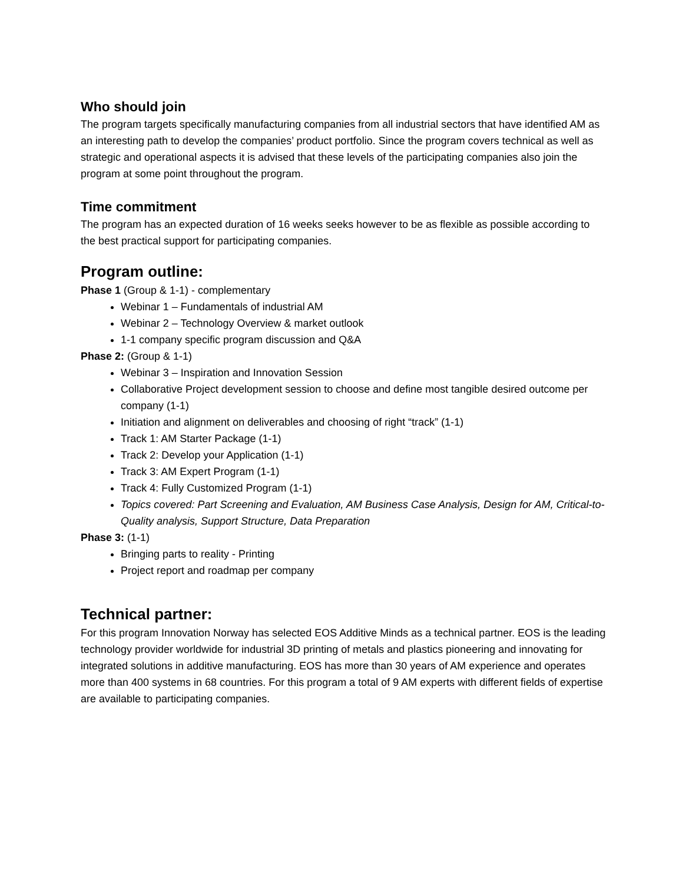Who should join
The program targets specifically manufacturing companies from all industrial sectors that have identified AM as an interesting path to develop the companies’ product portfolio. Since the program covers technical as well as strategic and operational aspects it is advised that these levels of the participating companies also join the program at some point throughout the program.
Time commitment
The program has an expected duration of 16 weeks seeks however to be as flexible as possible according to the best practical support for participating companies.
Program outline:
Phase 1 (Group & 1-1) - complementary
Webinar 1 – Fundamentals of industrial AM
Webinar 2 – Technology Overview & market outlook
1-1 company specific program discussion and Q&A
Phase 2: (Group & 1-1)
Webinar 3 – Inspiration and Innovation Session
Collaborative Project development session to choose and define most tangible desired outcome per company (1-1)
Initiation and alignment on deliverables and choosing of right “track” (1-1)
Track 1: AM Starter Package (1-1)
Track 2: Develop your Application (1-1)
Track 3: AM Expert Program (1-1)
Track 4: Fully Customized Program (1-1)
Topics covered: Part Screening and Evaluation, AM Business Case Analysis, Design for AM, Critical-to-Quality analysis, Support Structure, Data Preparation
Phase 3: (1-1)
Bringing parts to reality - Printing
Project report and roadmap per company
Technical partner:
For this program Innovation Norway has selected EOS Additive Minds as a technical partner. EOS is the leading technology provider worldwide for industrial 3D printing of metals and plastics pioneering and innovating for integrated solutions in additive manufacturing. EOS has more than 30 years of AM experience and operates more than 400 systems in 68 countries. For this program a total of 9 AM experts with different fields of expertise are available to participating companies.